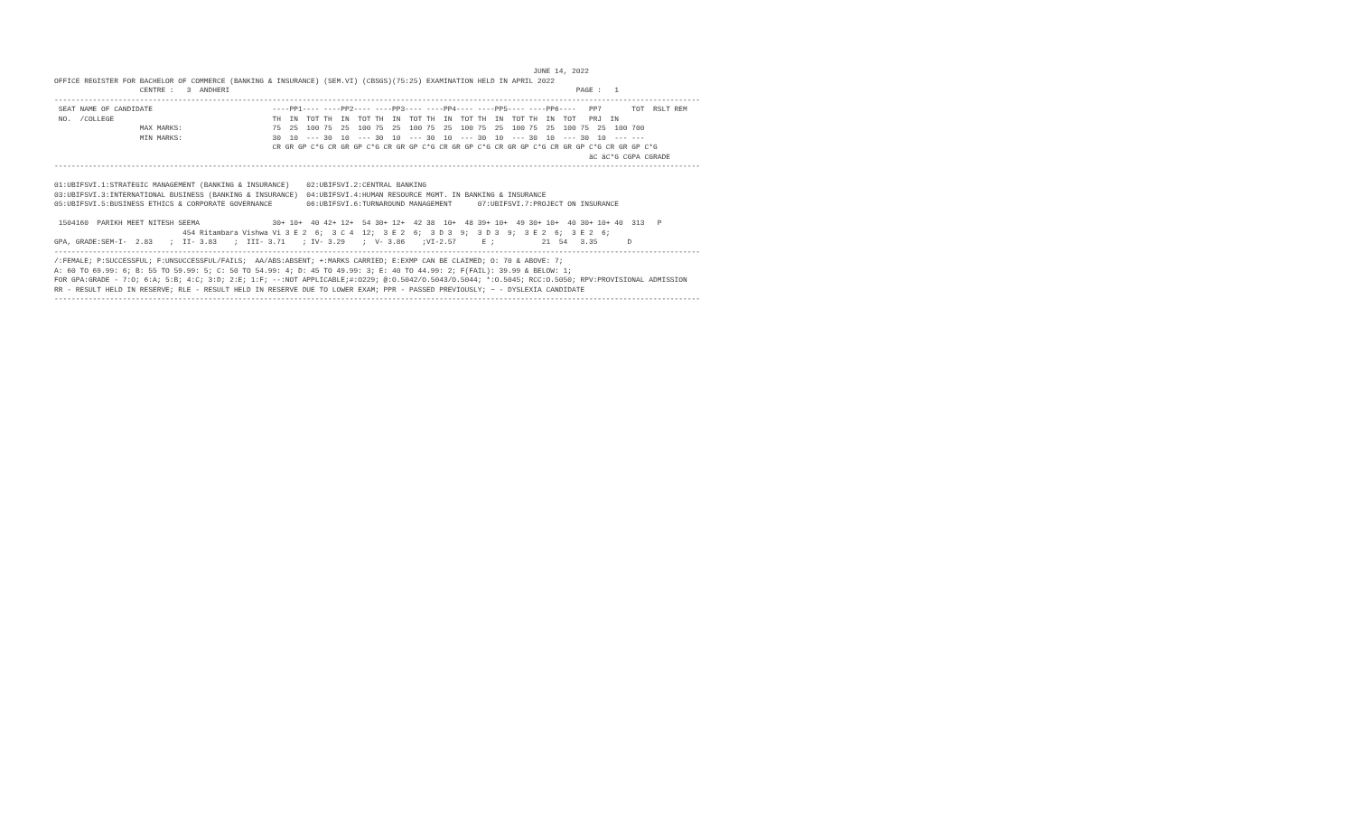JUNE 14, 2022
OFFICE REGISTER FOR BACHELOR OF COMMERCE (BANKING & INSURANCE) (SEM.VI) (CBSGS)(75:25) EXAMINATION HELD IN APRIL 2022
                    CENTRE :   3  ANDHERI                                                                                 PAGE :   1
-------------------------------------------------------------------------------------------------------------------------------------------------------
 SEAT NAME OF CANDIDATE                            ----PP1---- ----PP2---- ----PP3---- ----PP4---- ----PP5---- ----PP6----   PP7       TOT  RSLT REM
 NO.  /COLLEGE                                     TH  IN  TOT TH  IN  TOT TH  IN  TOT TH  IN  TOT TH  IN  TOT TH  IN  TOT   PRJ  IN
                    MAX MARKS:                     75  25  100 75  25  100 75  25  100 75  25  100 75  25  100 75  25  100 75  25  100 700
                    MIN MARKS:                     30  10  --- 30  10  --- 30  10  --- 30  10  --- 30  10  --- 30  10  --- 30  10  --- ---
                                                   CR GR GP C*G CR GR GP C*G CR GR GP C*G CR GR GP C*G CR GR GP C*G CR GR GP C*G CR GR GP C*G
                                                                                                                             äC äC*G CGPA CGRADE
-------------------------------------------------------------------------------------------------------------------------------------------------------

01:UBIFSVI.1:STRATEGIC MANAGEMENT (BANKING & INSURANCE)    02:UBIFSVI.2:CENTRAL BANKING
03:UBIFSVI.3:INTERNATIONAL BUSINESS (BANKING & INSURANCE)  04:UBIFSVI.4:HUMAN RESOURCE MGMT. IN BANKING & INSURANCE
05:UBIFSVI.5:BUSINESS ETHICS & CORPORATE GOVERNANCE        06:UBIFSVI.6:TURNAROUND MANAGEMENT      07:UBIFSVI.7:PROJECT ON INSURANCE

 1504160  PARIKH MEET NITESH SEEMA                 30+ 10+  40 42+ 12+  54 30+ 12+  42 38  10+  48 39+ 10+  49 30+ 10+  40 30+ 10+ 40  313   P
                              454 Ritambara Vishwa Vi 3 E 2  6;  3 C 4  12;  3 E 2  6;  3 D 3  9;  3 D 3  9;  3 E 2  6;  3 E 2  6;
GPA, GRADE:SEM-I-  2.83    ;  II- 3.83    ;  III- 3.71    ; IV- 3.29    ;  V- 3.86    ;VI-2.57      E ;           21  54   3.35       D
-------------------------------------------------------------------------------------------------------------------------------------------------------
/:FEMALE; P:SUCCESSFUL; F:UNSUCCESSFUL/FAILS;  AA/ABS:ABSENT; +:MARKS CARRIED; E:EXMP CAN BE CLAIMED; O: 70 & ABOVE: 7;
A: 60 TO 69.99: 6; B: 55 TO 59.99: 5; C: 50 TO 54.99: 4; D: 45 TO 49.99: 3; E: 40 TO 44.99: 2; F(FAIL): 39.99 & BELOW: 1;
FOR GPA:GRADE - 7:O; 6:A; 5:B; 4:C; 3:D; 2:E; 1:F; --:NOT APPLICABLE;#:O229; @:O.5042/O.5043/O.5044; *:O.5045; RCC:O.5050; RPV:PROVISIONAL ADMISSION
RR - RESULT HELD IN RESERVE; RLE - RESULT HELD IN RESERVE DUE TO LOWER EXAM; PPR - PASSED PREVIOUSLY; ~ - DYSLEXIA CANDIDATE
-------------------------------------------------------------------------------------------------------------------------------------------------------